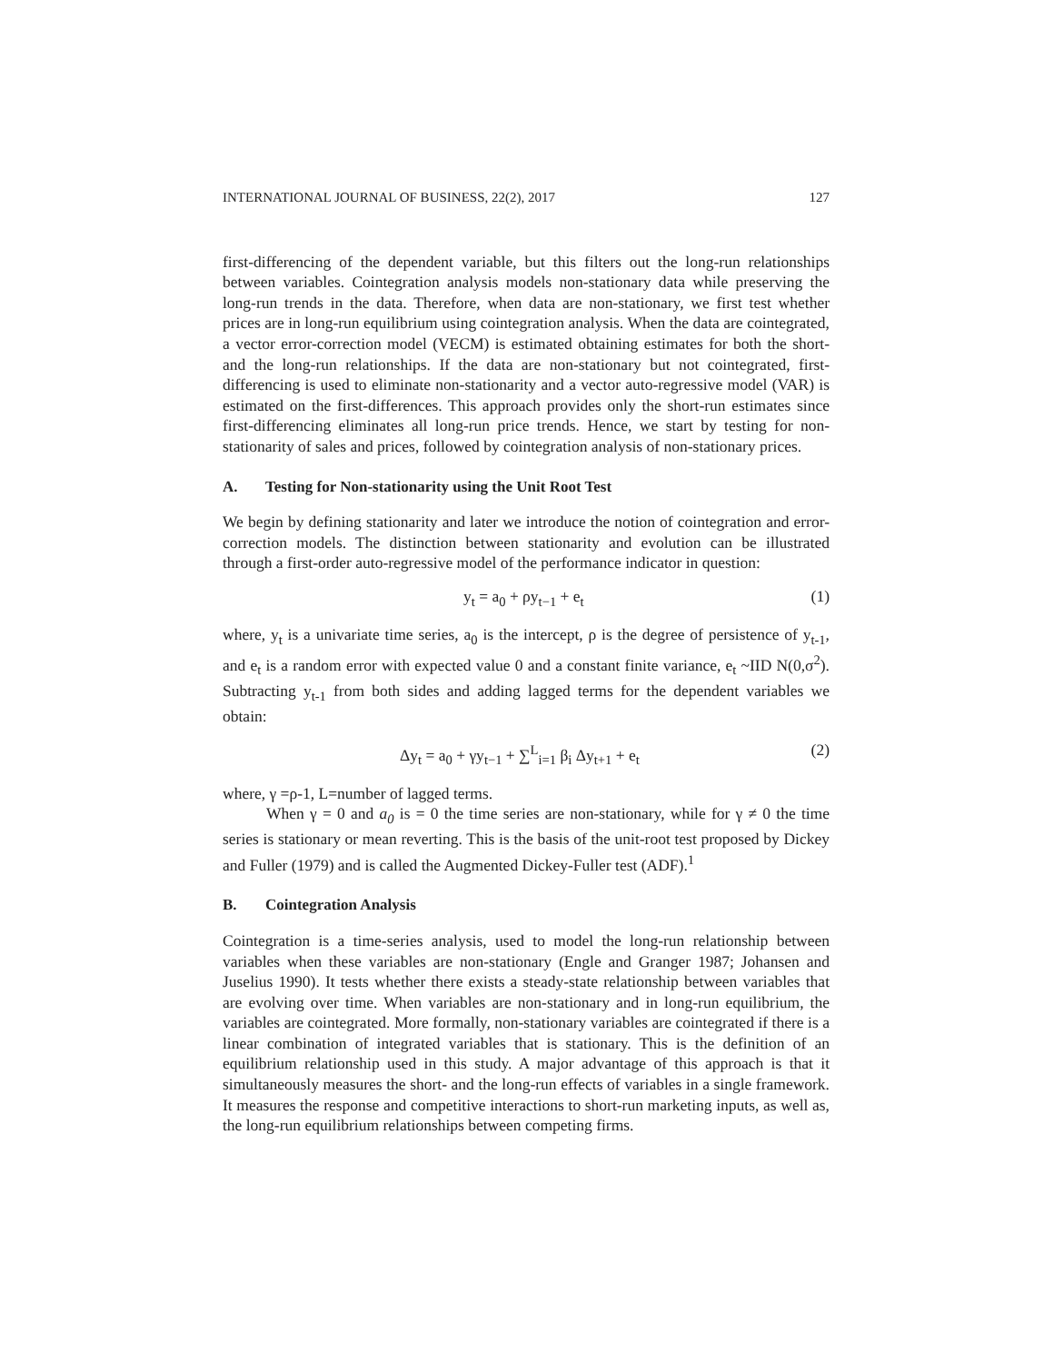INTERNATIONAL JOURNAL OF BUSINESS, 22(2), 2017 127
first-differencing of the dependent variable, but this filters out the long-run relationships between variables. Cointegration analysis models non-stationary data while preserving the long-run trends in the data. Therefore, when data are non-stationary, we first test whether prices are in long-run equilibrium using cointegration analysis. When the data are cointegrated, a vector error-correction model (VECM) is estimated obtaining estimates for both the short- and the long-run relationships. If the data are non-stationary but not cointegrated, first-differencing is used to eliminate non-stationarity and a vector auto-regressive model (VAR) is estimated on the first-differences. This approach provides only the short-run estimates since first-differencing eliminates all long-run price trends. Hence, we start by testing for non-stationarity of sales and prices, followed by cointegration analysis of non-stationary prices.
A. Testing for Non-stationarity using the Unit Root Test
We begin by defining stationarity and later we introduce the notion of cointegration and error- correction models. The distinction between stationarity and evolution can be illustrated through a first-order auto-regressive model of the performance indicator in question:
y<sub>t</sub> = a<sub>0</sub> + ρy<sub>t−1</sub> + e<sub>t</sub> (1)
where, y<sub>t</sub> is a univariate time series, a<sub>0</sub> is the intercept, ρ is the degree of persistence of y<sub>t-1</sub>, and e<sub>t</sub> is a random error with expected value 0 and a constant finite variance, e<sub>t</sub> ~IID N(0,σ<sup>2</sup>). Subtracting y<sub>t-1</sub> from both sides and adding lagged terms for the dependent variables we obtain:
Δy<sub>t</sub> = a<sub>0</sub> + γy<sub>t−1</sub> + ∑<sup>L</sup><sub>i=1</sub> β<sub>i</sub> Δy<sub>t+1</sub> + e<sub>t</sub> (2)
where, γ =ρ-1, L=number of lagged terms.
When γ = 0 and a<sub>0</sub> is = 0 the time series are non-stationary, while for γ ≠ 0 the time series is stationary or mean reverting. This is the basis of the unit-root test proposed by Dickey and Fuller (1979) and is called the Augmented Dickey-Fuller test (ADF).<sup>1</sup>
B. Cointegration Analysis
Cointegration is a time-series analysis, used to model the long-run relationship between variables when these variables are non-stationary (Engle and Granger 1987; Johansen and Juselius 1990). It tests whether there exists a steady-state relationship between variables that are evolving over time. When variables are non-stationary and in long-run equilibrium, the variables are cointegrated. More formally, non-stationary variables are cointegrated if there is a linear combination of integrated variables that is stationary. This is the definition of an equilibrium relationship used in this study. A major advantage of this approach is that it simultaneously measures the short- and the long-run effects of variables in a single framework. It measures the response and competitive interactions to short-run marketing inputs, as well as, the long-run equilibrium relationships between competing firms.